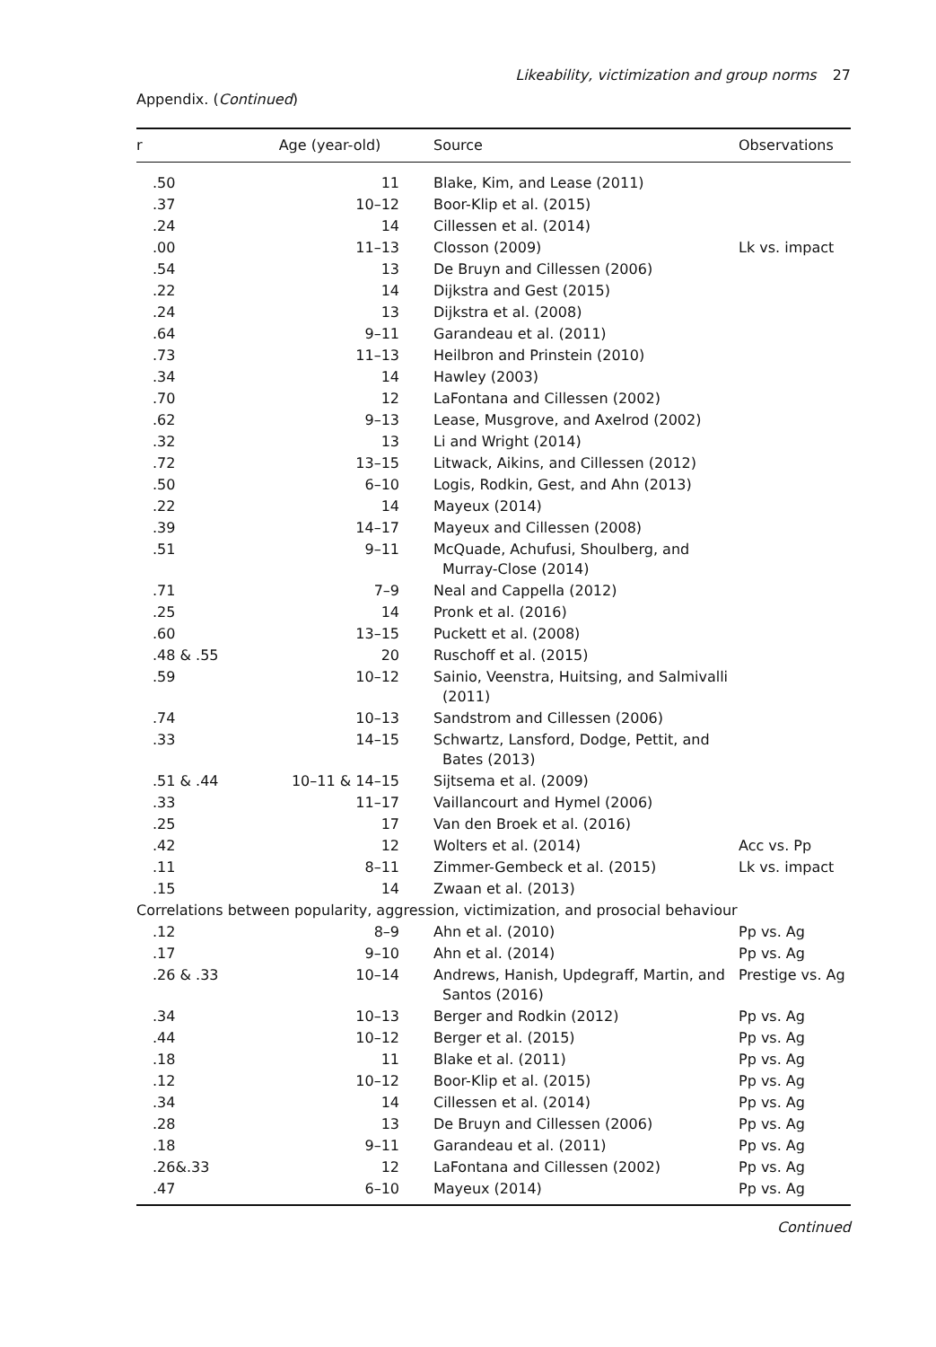Likeability, victimization and group norms 27
Appendix. (Continued)
| r | Age (year-old) | Source | Observations |
| --- | --- | --- | --- |
| .50 | 11 | Blake, Kim, and Lease (2011) | |
| .37 | 10–12 | Boor-Klip et al. (2015) | |
| .24 | 14 | Cillessen et al. (2014) | |
| .00 | 11–13 | Closson (2009) | Lk vs. impact |
| .54 | 13 | De Bruyn and Cillessen (2006) | |
| .22 | 14 | Dijkstra and Gest (2015) | |
| .24 | 13 | Dijkstra et al. (2008) | |
| .64 | 9–11 | Garandeau et al. (2011) | |
| .73 | 11–13 | Heilbron and Prinstein (2010) | |
| .34 | 14 | Hawley (2003) | |
| .70 | 12 | LaFontana and Cillessen (2002) | |
| .62 | 9–13 | Lease, Musgrove, and Axelrod (2002) | |
| .32 | 13 | Li and Wright (2014) | |
| .72 | 13–15 | Litwack, Aikins, and Cillessen (2012) | |
| .50 | 6–10 | Logis, Rodkin, Gest, and Ahn (2013) | |
| .22 | 14 | Mayeux (2014) | |
| .39 | 14–17 | Mayeux and Cillessen (2008) | |
| .51 | 9–11 | McQuade, Achufusi, Shoulberg, and Murray-Close (2014) | |
| .71 | 7–9 | Neal and Cappella (2012) | |
| .25 | 14 | Pronk et al. (2016) | |
| .60 | 13–15 | Puckett et al. (2008) | |
| .48 & .55 | 20 | Ruschoff et al. (2015) | |
| .59 | 10–12 | Sainio, Veenstra, Huitsing, and Salmivalli (2011) | |
| .74 | 10–13 | Sandstrom and Cillessen (2006) | |
| .33 | 14–15 | Schwartz, Lansford, Dodge, Pettit, and Bates (2013) | |
| .51 & .44 | 10–11 & 14–15 | Sijtsema et al. (2009) | |
| .33 | 11–17 | Vaillancourt and Hymel (2006) | |
| .25 | 17 | Van den Broek et al. (2016) | |
| .42 | 12 | Wolters et al. (2014) | Acc vs. Pp |
| .11 | 8–11 | Zimmer-Gembeck et al. (2015) | Lk vs. impact |
| .15 | 14 | Zwaan et al. (2013) | |
| Correlations between popularity, aggression, victimization, and prosocial behaviour | | | |
| .12 | 8–9 | Ahn et al. (2010) | Pp vs. Ag |
| .17 | 9–10 | Ahn et al. (2014) | Pp vs. Ag |
| .26 & .33 | 10–14 | Andrews, Hanish, Updegraff, Martin, and Santos (2016) | Prestige vs. Ag |
| .34 | 10–13 | Berger and Rodkin (2012) | Pp vs. Ag |
| .44 | 10–12 | Berger et al. (2015) | Pp vs. Ag |
| .18 | 11 | Blake et al. (2011) | Pp vs. Ag |
| .12 | 10–12 | Boor-Klip et al. (2015) | Pp vs. Ag |
| .34 | 14 | Cillessen et al. (2014) | Pp vs. Ag |
| .28 | 13 | De Bruyn and Cillessen (2006) | Pp vs. Ag |
| .18 | 9–11 | Garandeau et al. (2011) | Pp vs. Ag |
| .26&.33 | 12 | LaFontana and Cillessen (2002) | Pp vs. Ag |
| .47 | 6–10 | Mayeux (2014) | Pp vs. Ag |
Continued